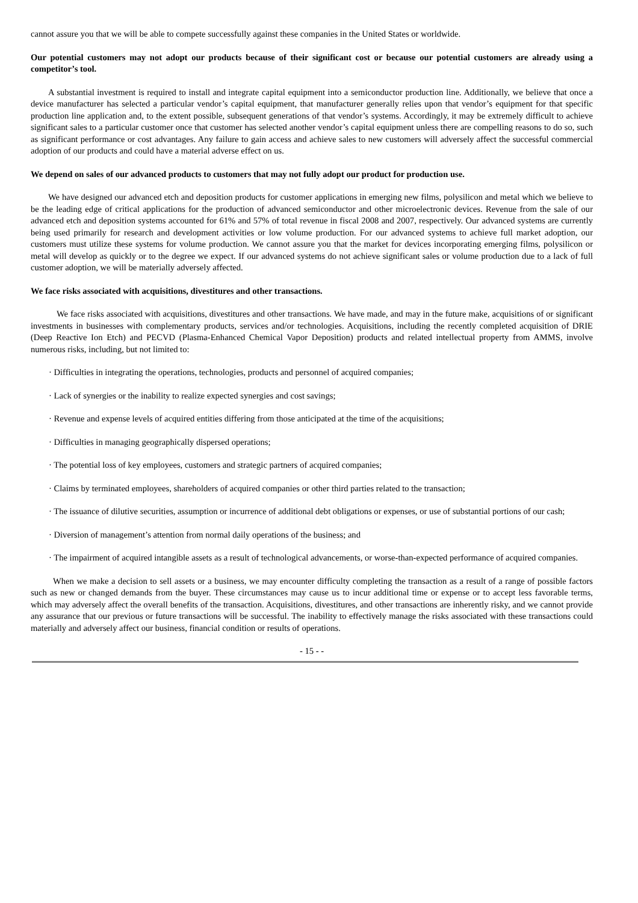cannot assure you that we will be able to compete successfully against these companies in the United States or worldwide.
Our potential customers may not adopt our products because of their significant cost or because our potential customers are already using a competitor’s tool.
A substantial investment is required to install and integrate capital equipment into a semiconductor production line. Additionally, we believe that once a device manufacturer has selected a particular vendor’s capital equipment, that manufacturer generally relies upon that vendor’s equipment for that specific production line application and, to the extent possible, subsequent generations of that vendor’s systems. Accordingly, it may be extremely difficult to achieve significant sales to a particular customer once that customer has selected another vendor’s capital equipment unless there are compelling reasons to do so, such as significant performance or cost advantages. Any failure to gain access and achieve sales to new customers will adversely affect the successful commercial adoption of our products and could have a material adverse effect on us.
We depend on sales of our advanced products to customers that may not fully adopt our product for production use.
We have designed our advanced etch and deposition products for customer applications in emerging new films, polysilicon and metal which we believe to be the leading edge of critical applications for the production of advanced semiconductor and other microelectronic devices. Revenue from the sale of our advanced etch and deposition systems accounted for 61% and 57% of total revenue in fiscal 2008 and 2007, respectively. Our advanced systems are currently being used primarily for research and development activities or low volume production. For our advanced systems to achieve full market adoption, our customers must utilize these systems for volume production. We cannot assure you that the market for devices incorporating emerging films, polysilicon or metal will develop as quickly or to the degree we expect. If our advanced systems do not achieve significant sales or volume production due to a lack of full customer adoption, we will be materially adversely affected.
We face risks associated with acquisitions, divestitures and other transactions.
We face risks associated with acquisitions, divestitures and other transactions. We have made, and may in the future make, acquisitions of or significant investments in businesses with complementary products, services and/or technologies. Acquisitions, including the recently completed acquisition of DRIE (Deep Reactive Ion Etch) and PECVD (Plasma-Enhanced Chemical Vapor Deposition) products and related intellectual property from AMMS, involve numerous risks, including, but not limited to:
· Difficulties in integrating the operations, technologies, products and personnel of acquired companies;
· Lack of synergies or the inability to realize expected synergies and cost savings;
· Revenue and expense levels of acquired entities differing from those anticipated at the time of the acquisitions;
· Difficulties in managing geographically dispersed operations;
· The potential loss of key employees, customers and strategic partners of acquired companies;
· Claims by terminated employees, shareholders of acquired companies or other third parties related to the transaction;
· The issuance of dilutive securities, assumption or incurrence of additional debt obligations or expenses, or use of substantial portions of our cash;
· Diversion of management’s attention from normal daily operations of the business; and
· The impairment of acquired intangible assets as a result of technological advancements, or worse-than-expected performance of acquired companies.
When we make a decision to sell assets or a business, we may encounter difficulty completing the transaction as a result of a range of possible factors such as new or changed demands from the buyer. These circumstances may cause us to incur additional time or expense or to accept less favorable terms, which may adversely affect the overall benefits of the transaction. Acquisitions, divestitures, and other transactions are inherently risky, and we cannot provide any assurance that our previous or future transactions will be successful. The inability to effectively manage the risks associated with these transactions could materially and adversely affect our business, financial condition or results of operations.
- 15 - -